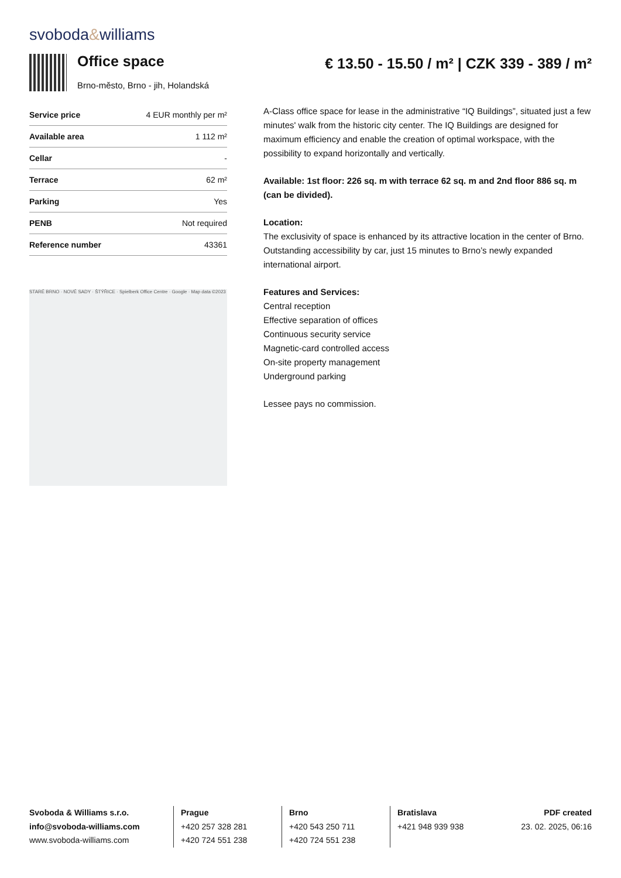svoboda&williams
Office space
Brno-město, Brno - jih, Holandská
€ 13.50 - 15.50 / m² | CZK 339 - 389 / m²
| Service price | 4 EUR monthly per m² |
| Available area | 1 112 m² |
| Cellar | - |
| Terrace | 62 m² |
| Parking | Yes |
| PENB | Not required |
| Reference number | 43361 |
STARÉ BRNO · NOVÉ SADY · ŠTÝŘICE · Spielberk Office Centre · Google · Map data ©2023
A-Class office space for lease in the administrative “IQ Buildings”, situated just a few minutes' walk from the historic city center. The IQ Buildings are designed for maximum efficiency and enable the creation of optimal workspace, with the possibility to expand horizontally and vertically.
Available: 1st floor: 226 sq. m with terrace 62 sq. m and 2nd floor 886 sq. m (can be divided).
Location:
The exclusivity of space is enhanced by its attractive location in the center of Brno. Outstanding accessibility by car, just 15 minutes to Brno’s newly expanded international airport.
Features and Services:
Central reception
Effective separation of offices
Continuous security service
Magnetic-card controlled access
On-site property management
Underground parking
Lessee pays no commission.
Svoboda & Williams s.r.o.
info@svoboda-williams.com
www.svoboda-williams.com
Prague
+420 257 328 281
+420 724 551 238
Brno
+420 543 250 711
+420 724 551 238
Bratislava
+421 948 939 938
PDF created
23. 02. 2025, 06:16